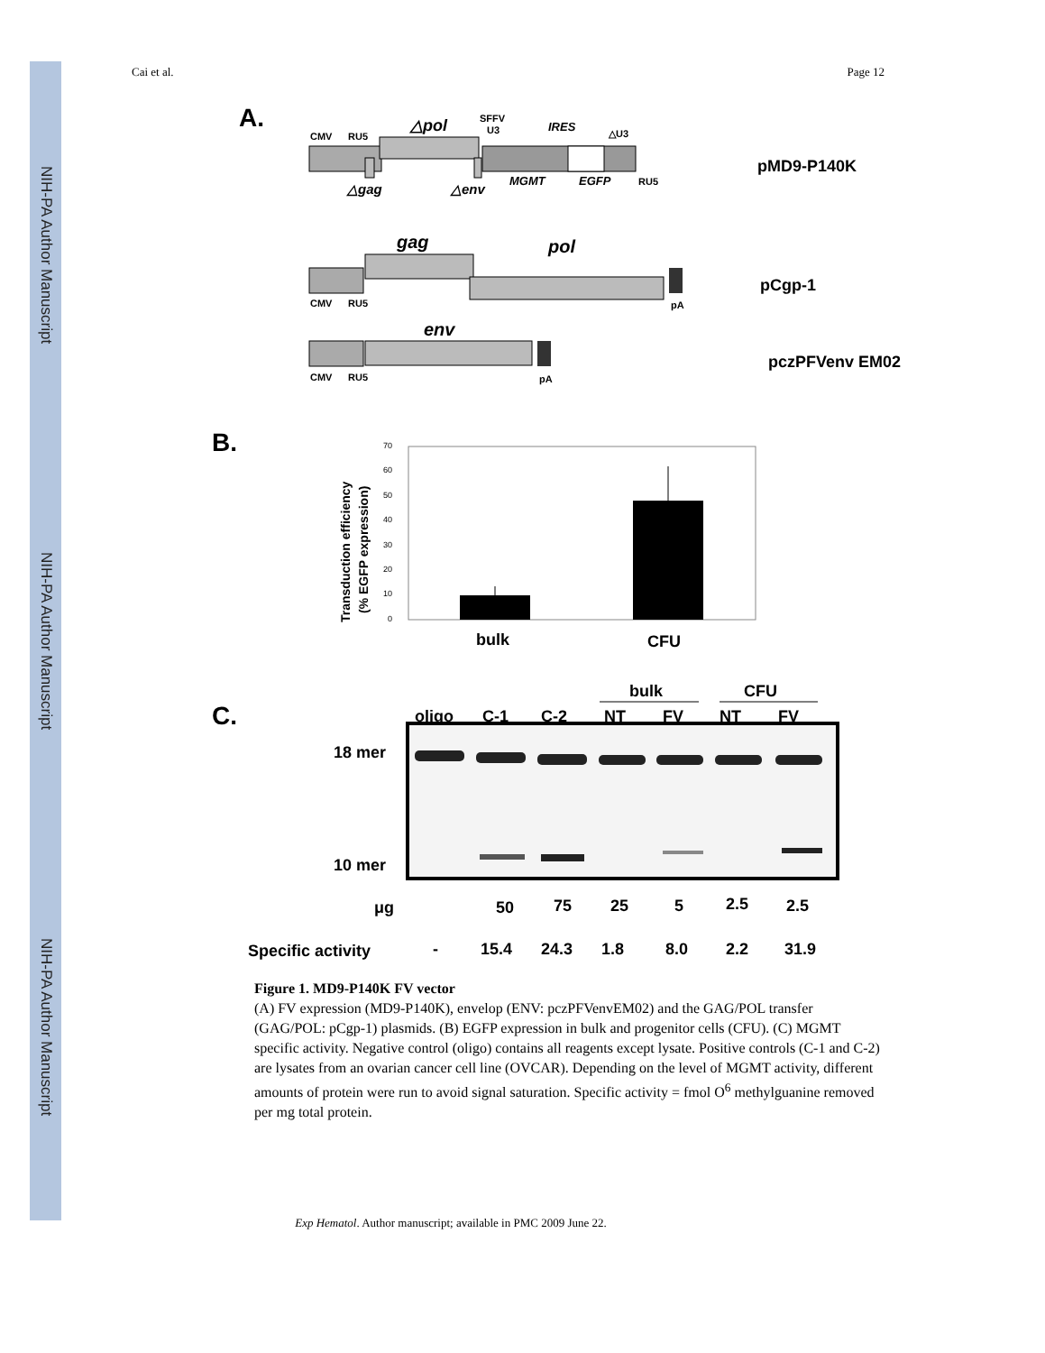NIH-PA Author Manuscript
NIH-PA Author Manuscript
NIH-PA Author Manuscript
Cai et al. Page 12
A.
CMV
RU5
△pol
SFFV
U3
IRES
△U3
△gag
△env
MGMT
EGFP
RU5
pMD9-P140K
gag
pol
CMV
RU5
pA
pCgp-1
env
CMV
RU5
pA
pczPFVenv EM02
B.
0
10
20
30
40
50
60
70
Transduction efficiency
(% EGFP expression)
bulk
CFU
C.
bulk
CFU
oligo
C-1
C-2
NT
FV
NT
FV
18 mer
10 mer
μg
50
75
25
5
2.5
2.5
Specific activity
-
15.4
24.3
1.8
8.0
2.2
31.9
Figure 1. MD9-P140K FV vector
(A) FV expression (MD9-P140K), envelop (ENV: pczPFVenvEM02) and the GAG/POL transfer (GAG/POL: pCgp-1) plasmids. (B) EGFP expression in bulk and progenitor cells (CFU). (C) MGMT specific activity. Negative control (oligo) contains all reagents except lysate. Positive controls (C-1 and C-2) are lysates from an ovarian cancer cell line (OVCAR). Depending on the level of MGMT activity, different amounts of protein were run to avoid signal saturation. Specific activity = fmol O<sup>6</sup> methylguanine removed per mg total protein.
Exp Hematol. Author manuscript; available in PMC 2009 June 22.